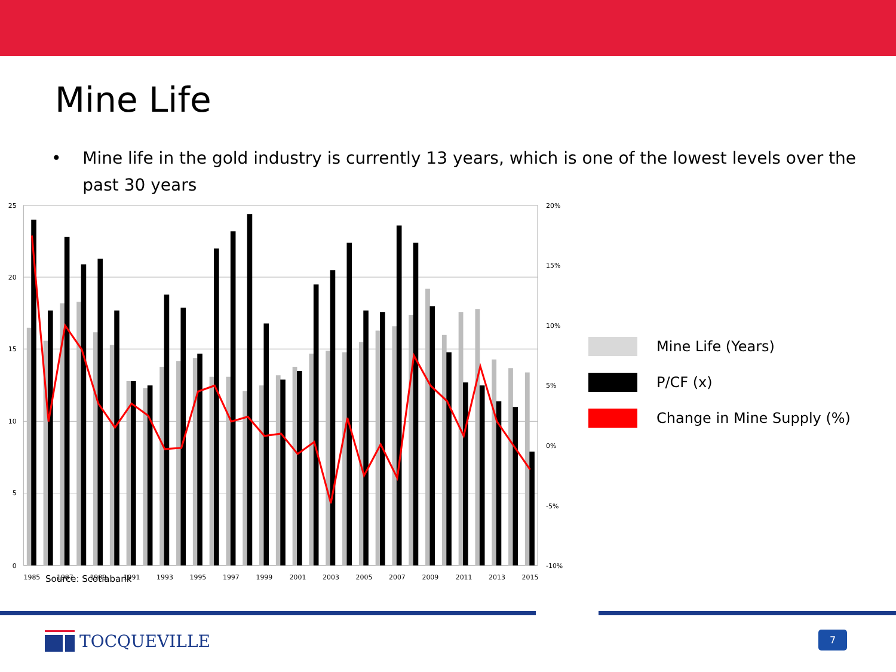Mine Life
• Mine life in the gold industry is currently 13 years, which is one of the lowest levels over the past 30 years
25
20
15
10
5
0
20%
15%
10%
5%
0%
-5%
-10%
1985
1987
1989
1991
1993
1995
1997
1999
2001
2003
2005
2007
2009
2011
2013
2015
Mine Life (Years)
P/CF (x)
Change in Mine Supply (%)
Source: Scotiabank
TOCQUEVILLE 7